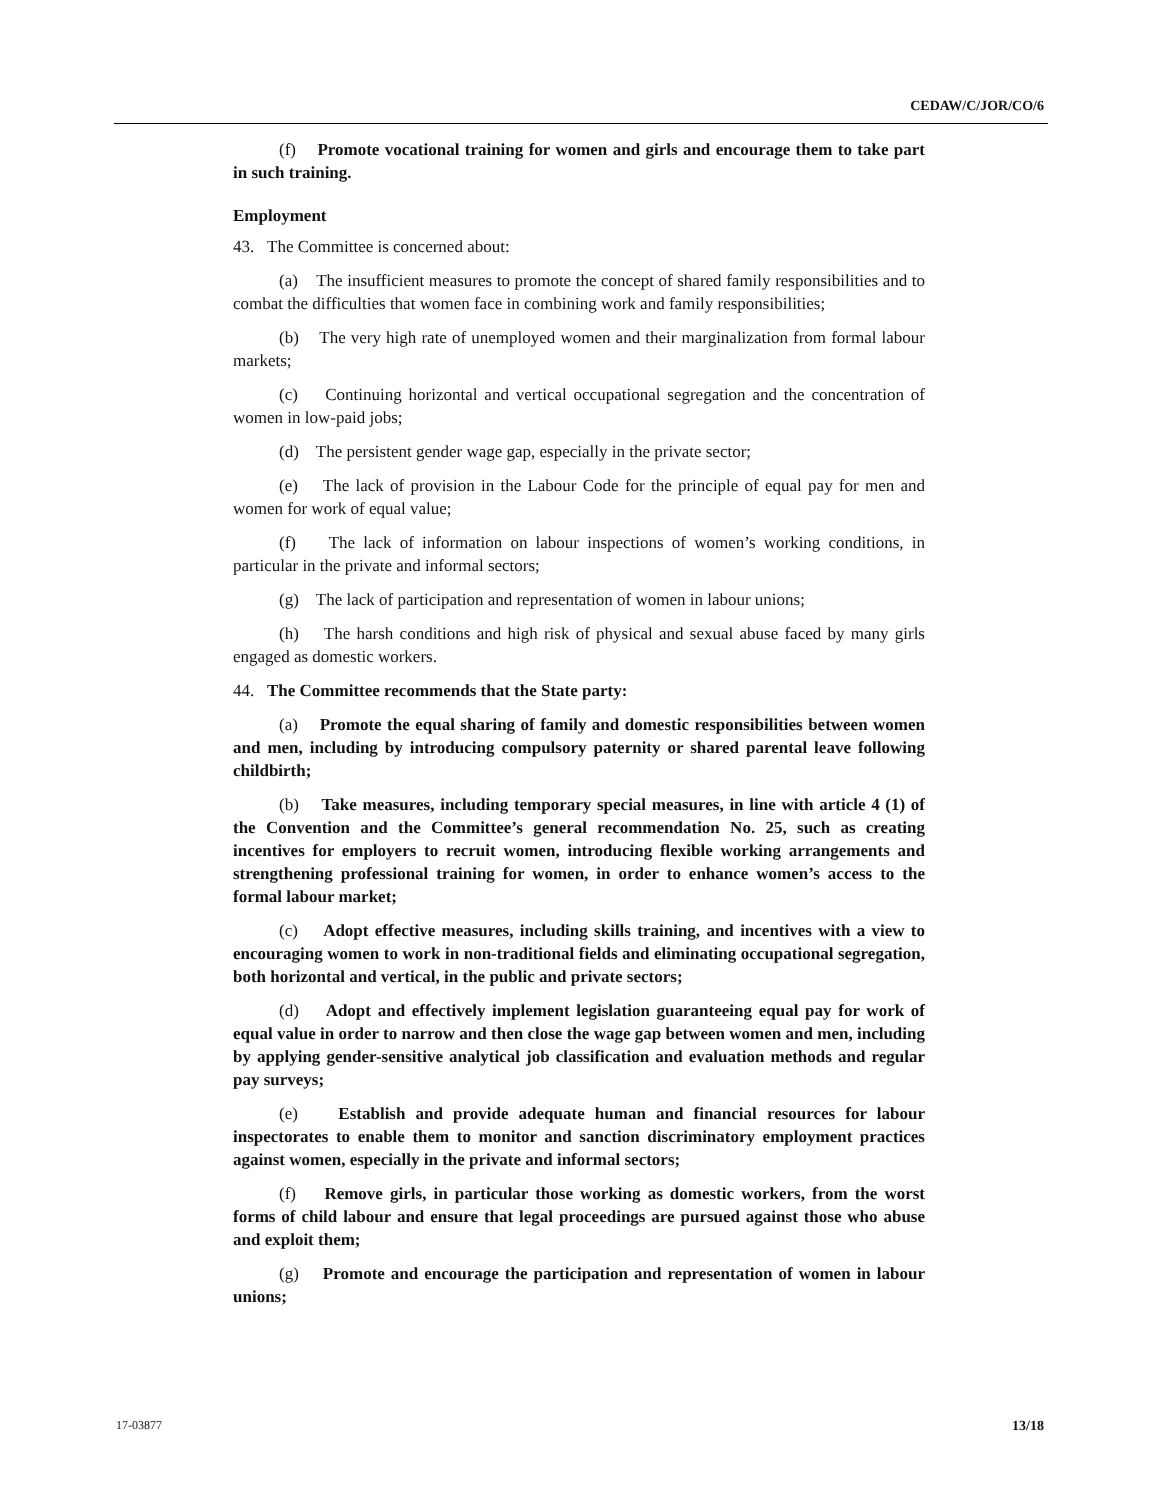CEDAW/C/JOR/CO/6
(f) Promote vocational training for women and girls and encourage them to take part in such training.
Employment
43. The Committee is concerned about:
(a) The insufficient measures to promote the concept of shared family responsibilities and to combat the difficulties that women face in combining work and family responsibilities;
(b) The very high rate of unemployed women and their marginalization from formal labour markets;
(c) Continuing horizontal and vertical occupational segregation and the concentration of women in low-paid jobs;
(d) The persistent gender wage gap, especially in the private sector;
(e) The lack of provision in the Labour Code for the principle of equal pay for men and women for work of equal value;
(f) The lack of information on labour inspections of women’s working conditions, in particular in the private and informal sectors;
(g) The lack of participation and representation of women in labour unions;
(h) The harsh conditions and high risk of physical and sexual abuse faced by many girls engaged as domestic workers.
44. The Committee recommends that the State party:
(a) Promote the equal sharing of family and domestic responsibilities between women and men, including by introducing compulsory paternity or shared parental leave following childbirth;
(b) Take measures, including temporary special measures, in line with article 4 (1) of the Convention and the Committee’s general recommendation No. 25, such as creating incentives for employers to recruit women, introducing flexible working arrangements and strengthening professional training for women, in order to enhance women’s access to the formal labour market;
(c) Adopt effective measures, including skills training, and incentives with a view to encouraging women to work in non-traditional fields and eliminating occupational segregation, both horizontal and vertical, in the public and private sectors;
(d) Adopt and effectively implement legislation guaranteeing equal pay for work of equal value in order to narrow and then close the wage gap between women and men, including by applying gender-sensitive analytical job classification and evaluation methods and regular pay surveys;
(e) Establish and provide adequate human and financial resources for labour inspectorates to enable them to monitor and sanction discriminatory employment practices against women, especially in the private and informal sectors;
(f) Remove girls, in particular those working as domestic workers, from the worst forms of child labour and ensure that legal proceedings are pursued against those who abuse and exploit them;
(g) Promote and encourage the participation and representation of women in labour unions;
17-03877 13/18